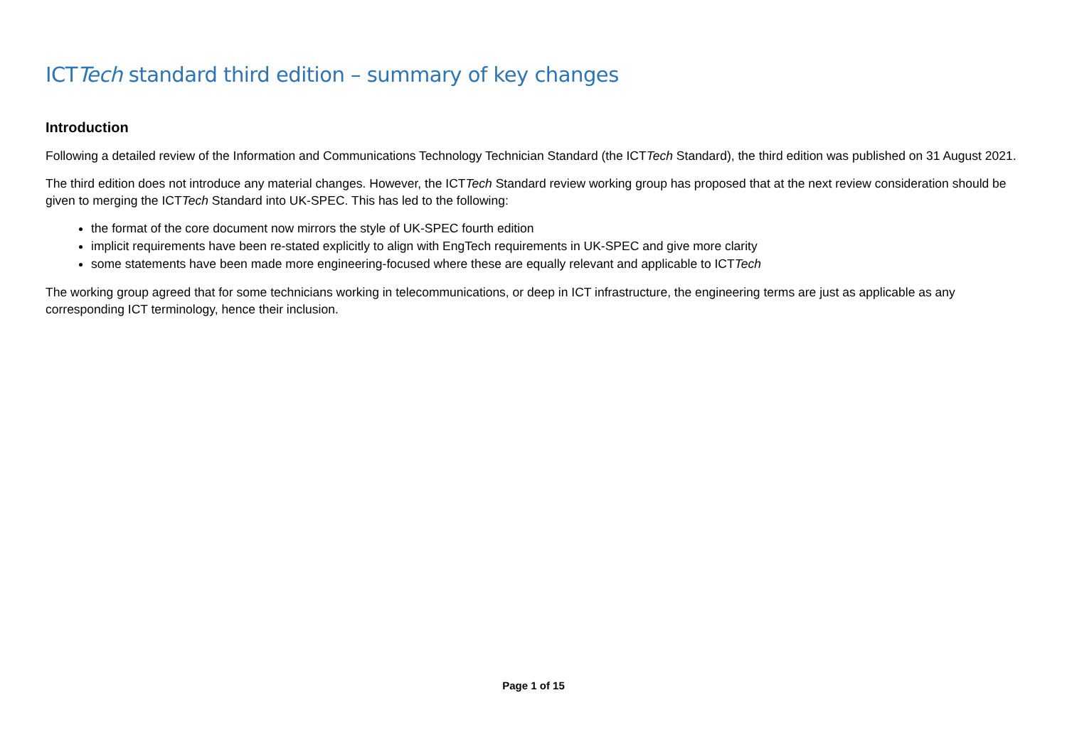ICTTech standard third edition – summary of key changes
Introduction
Following a detailed review of the Information and Communications Technology Technician Standard (the ICTTech Standard), the third edition was published on 31 August 2021.
The third edition does not introduce any material changes. However, the ICTTech Standard review working group has proposed that at the next review consideration should be given to merging the ICTTech Standard into UK-SPEC. This has led to the following:
the format of the core document now mirrors the style of UK-SPEC fourth edition
implicit requirements have been re-stated explicitly to align with EngTech requirements in UK-SPEC and give more clarity
some statements have been made more engineering-focused where these are equally relevant and applicable to ICTTech
The working group agreed that for some technicians working in telecommunications, or deep in ICT infrastructure, the engineering terms are just as applicable as any corresponding ICT terminology, hence their inclusion.
Page 1 of 15